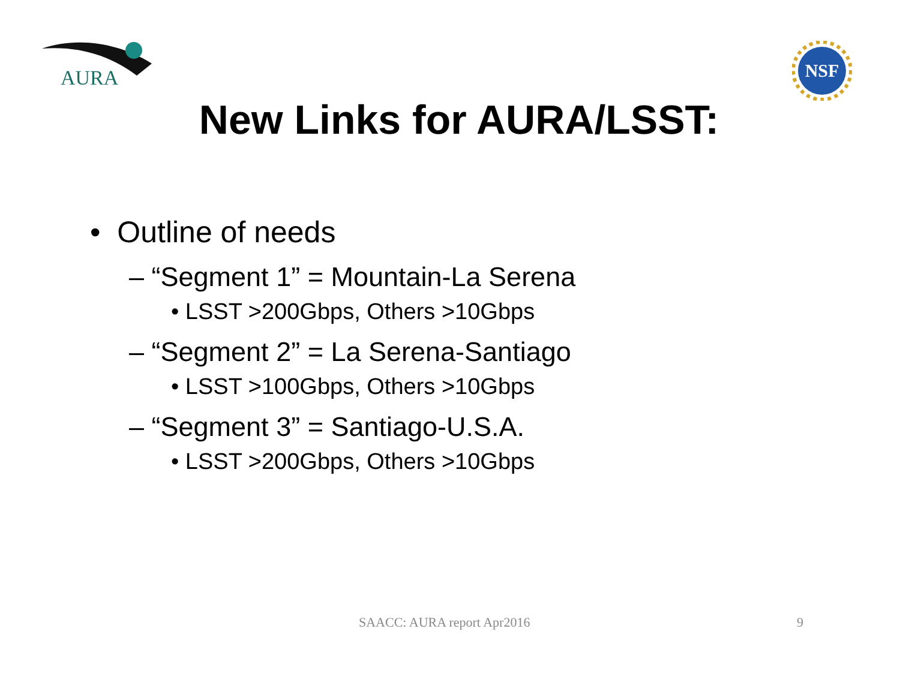AURA
NSF
New Links for AURA/LSST:
• Outline of needs
– “Segment 1” = Mountain-La Serena
• LSST >200Gbps, Others >10Gbps
– “Segment 2” = La Serena-Santiago
• LSST >100Gbps, Others >10Gbps
– “Segment 3” = Santiago-U.S.A.
• LSST >200Gbps, Others >10Gbps
SAACC: AURA report Apr2016 9